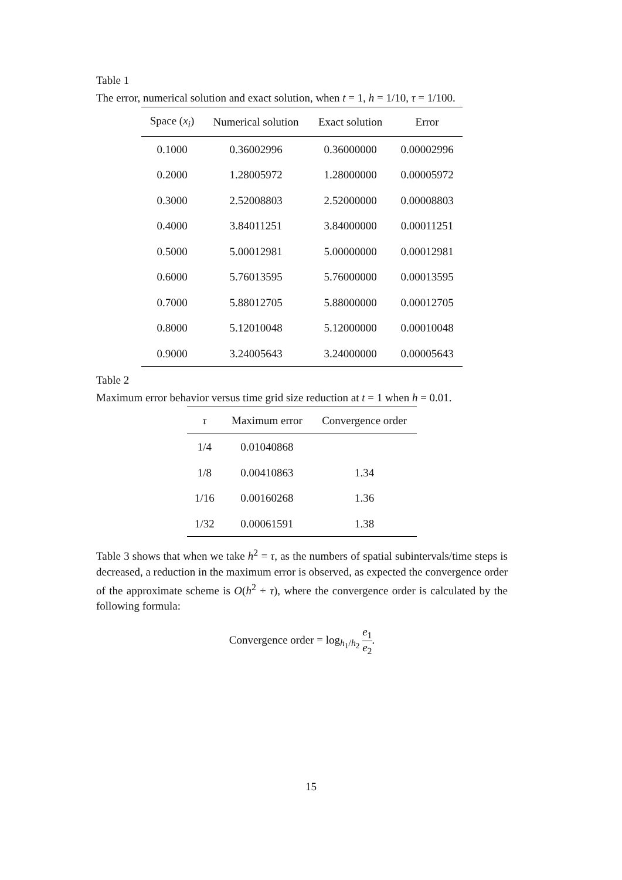Table 1
The error, numerical solution and exact solution, when t = 1, h = 1/10, τ = 1/100.
| Space ( x<sub>i</sub> ) | Numerical solution | Exact solution | Error |
| --- | --- | --- | --- |
| 0.1000 | 0.36002996 | 0.36000000 | 0.00002996 |
| 0.2000 | 1.28005972 | 1.28000000 | 0.00005972 |
| 0.3000 | 2.52008803 | 2.52000000 | 0.00008803 |
| 0.4000 | 3.84011251 | 3.84000000 | 0.00011251 |
| 0.5000 | 5.00012981 | 5.00000000 | 0.00012981 |
| 0.6000 | 5.76013595 | 5.76000000 | 0.00013595 |
| 0.7000 | 5.88012705 | 5.88000000 | 0.00012705 |
| 0.8000 | 5.12010048 | 5.12000000 | 0.00010048 |
| 0.9000 | 3.24005643 | 3.24000000 | 0.00005643 |
Table 2
Maximum error behavior versus time grid size reduction at t = 1 when h = 0.01.
| τ | Maximum error | Convergence order |
| --- | --- | --- |
| 1/4 | 0.01040868 | |
| 1/8 | 0.00410863 | 1.34 |
| 1/16 | 0.00160268 | 1.36 |
| 1/32 | 0.00061591 | 1.38 |
Table 3 shows that when we take h<sup>2</sup> = τ, as the numbers of spatial subintervals/time steps is decreased, a reduction in the maximum error is observed, as expected the convergence order of the approximate scheme is O(h<sup>2</sup> + τ), where the convergence order is calculated by the following formula:
Convergence order = log<sub>h<sub>1</sub>/h<sub>2</sub></sub> e<sub>1</sub> e<sub>2</sub>.
15